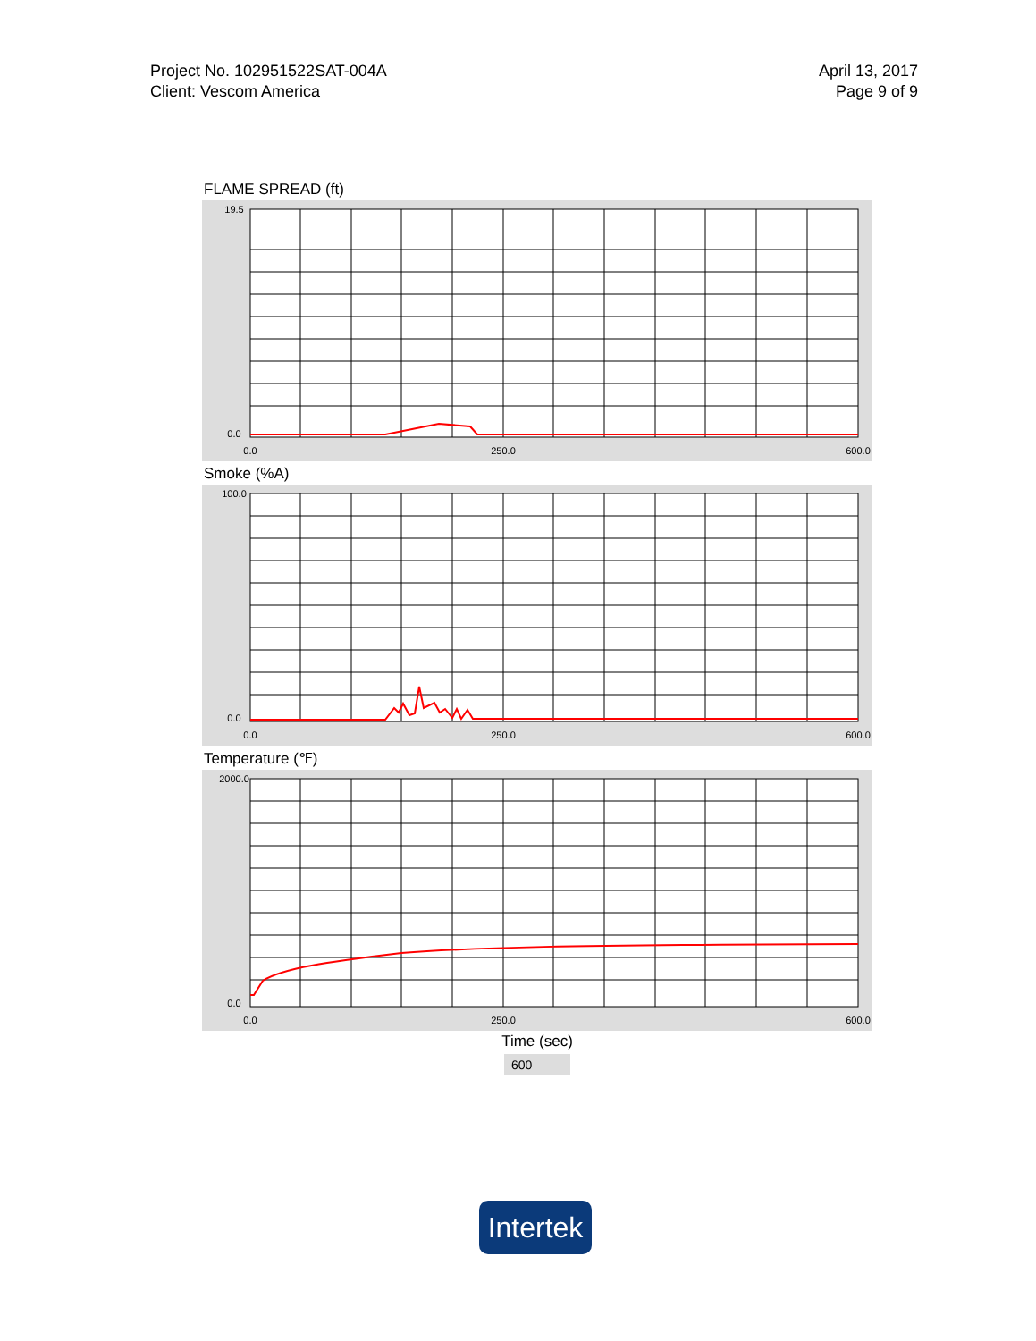Project No. 102951522SAT-004A
Client: Vescom America
April 13, 2017
Page 9 of 9
FLAME SPREAD (ft)
0.0
250.0
600.0
0.0
19.5
Smoke (%A)
0.0
250.0
600.0
0.0
100.0
Temperature (℉)
0.0
250.0
600.0
0.0
2000.0
Time (sec)
600
Intertek